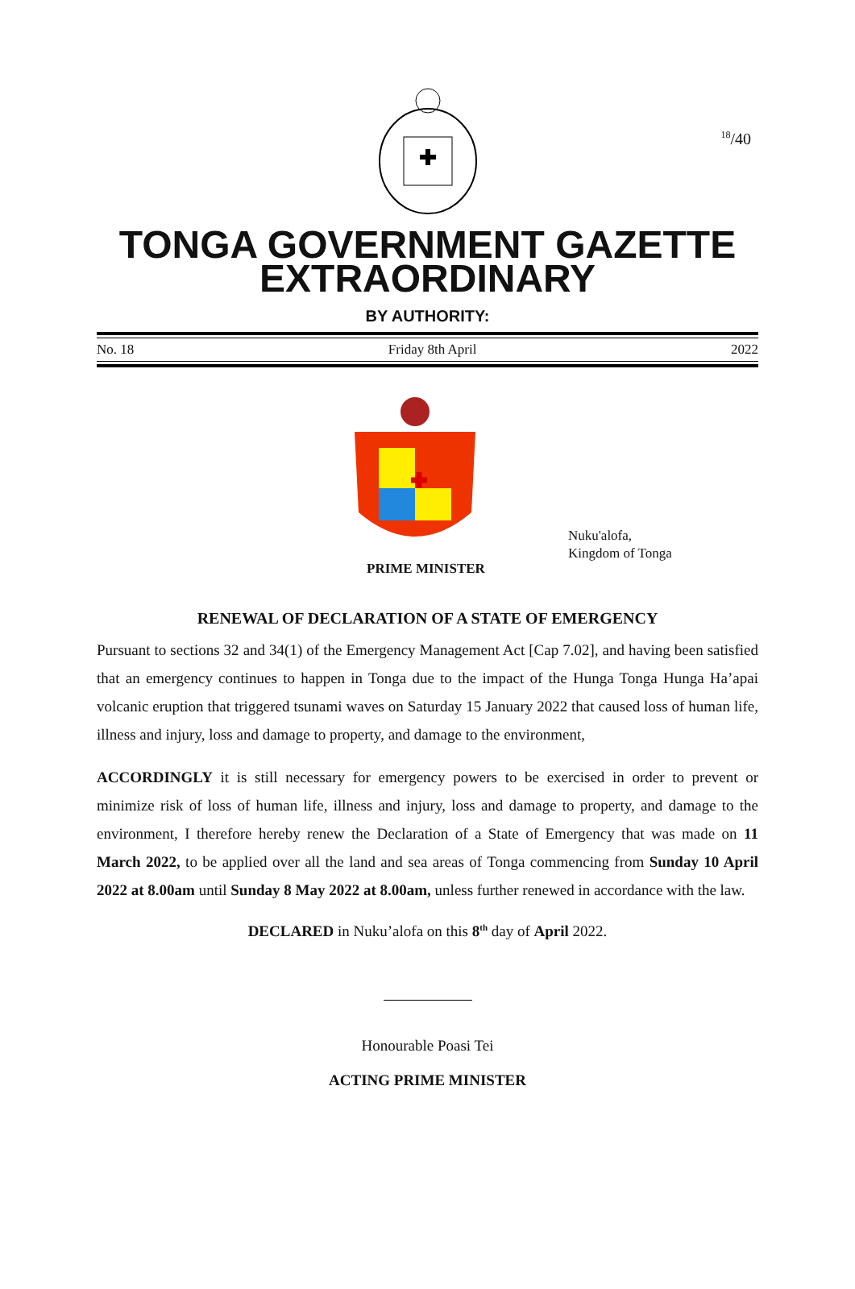<sup>18</sup>/40
TONGA GOVERNMENT GAZETTE
EXTRAORDINARY
BY AUTHORITY:
No. 18 Friday 8th April 2022
Nuku'alofa,
Kingdom of Tonga
PRIME MINISTER
RENEWAL OF DECLARATION OF A STATE OF EMERGENCY
Pursuant to sections 32 and 34(1) of the Emergency Management Act [Cap 7.02], and having been satisfied that an emergency continues to happen in Tonga due to the impact of the Hunga Tonga Hunga Ha’apai volcanic eruption that triggered tsunami waves on Saturday 15 January 2022 that caused loss of human life, illness and injury, loss and damage to property, and damage to the environment,
ACCORDINGLY it is still necessary for emergency powers to be exercised in order to prevent or minimize risk of loss of human life, illness and injury, loss and damage to property, and damage to the environment, I therefore hereby renew the Declaration of a State of Emergency that was made on 11 March 2022, to be applied over all the land and sea areas of Tonga commencing from Sunday 10 April 2022 at 8.00am until Sunday 8 May 2022 at 8.00am, unless further renewed in accordance with the law.
DECLARED in Nuku’alofa on this 8<sup>th</sup> day of April 2022.
Honourable Poasi Tei
ACTING PRIME MINISTER